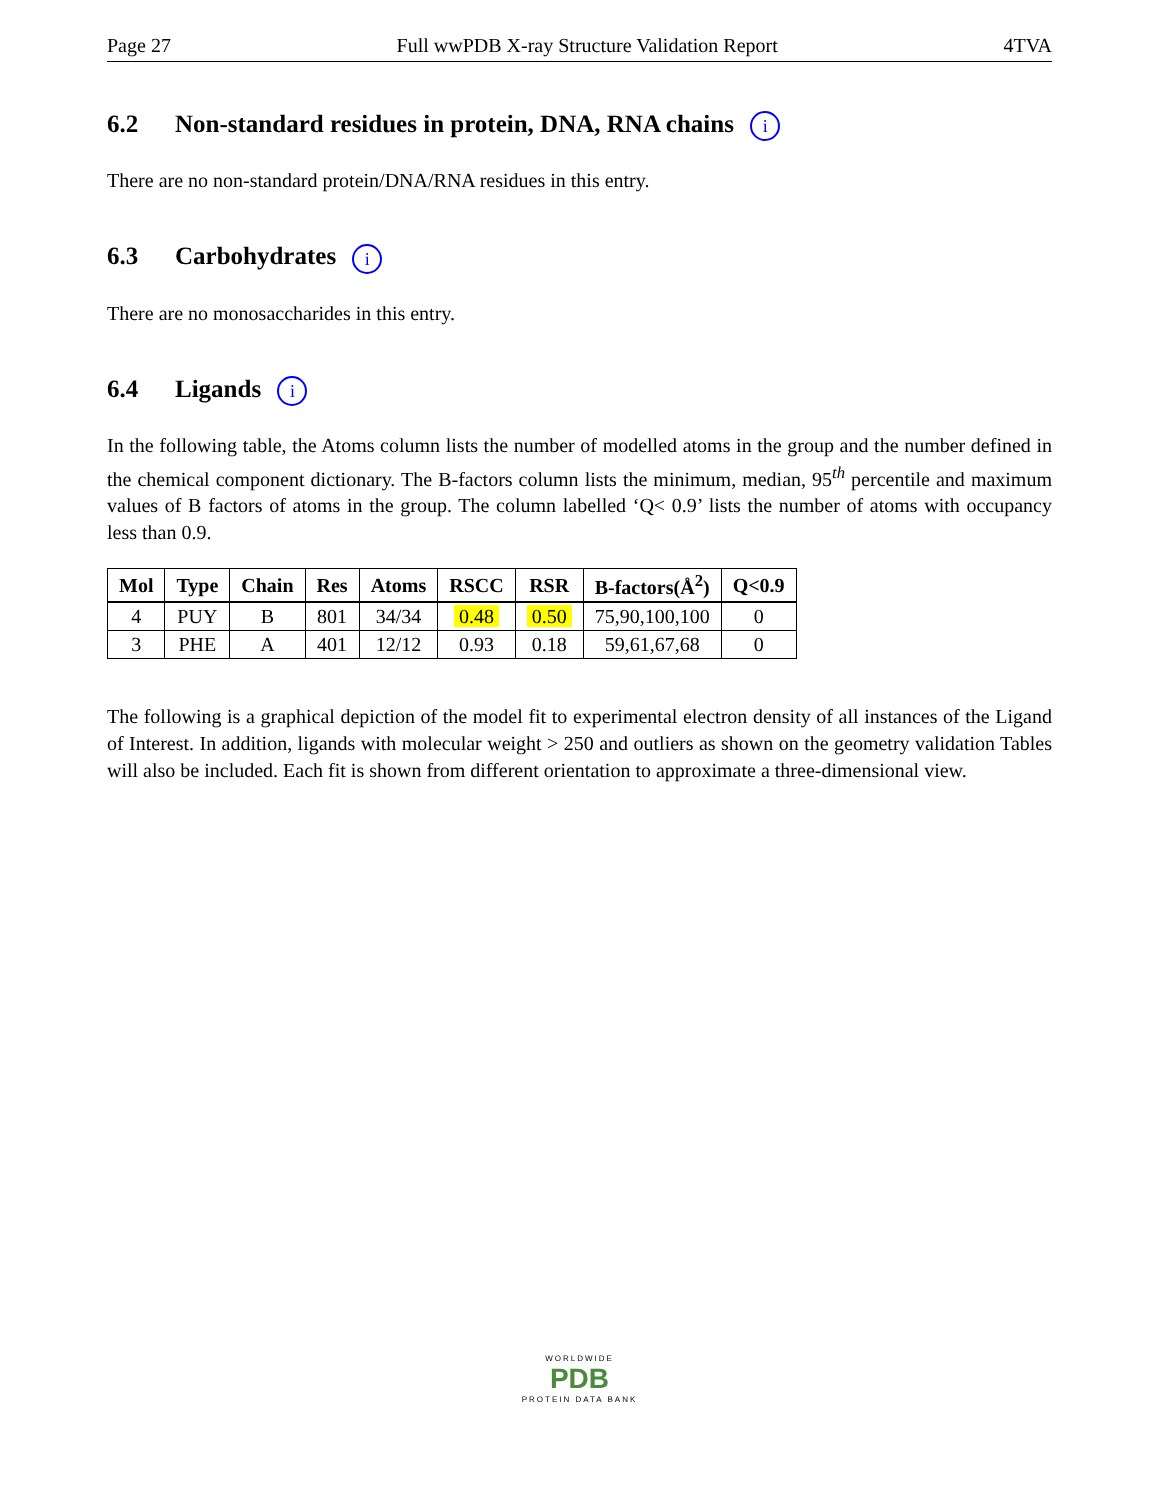Page 27 Full wwPDB X-ray Structure Validation Report 4TVA
6.2 Non-standard residues in protein, DNA, RNA chains i
There are no non-standard protein/DNA/RNA residues in this entry.
6.3 Carbohydrates i
There are no monosaccharides in this entry.
6.4 Ligands i
In the following table, the Atoms column lists the number of modelled atoms in the group and the number defined in the chemical component dictionary. The B-factors column lists the minimum, median, 95<sup>th</sup> percentile and maximum values of B factors of atoms in the group. The column labelled ‘Q< 0.9’ lists the number of atoms with occupancy less than 0.9.
| Mol | Type | Chain | Res | Atoms | RSCC | RSR | B-factors(Å<sup>2</sup>) | Q<0.9 |
| --- | --- | --- | --- | --- | --- | --- | --- | --- |
| 4 | PUY | B | 801 | 34/34 | 0.48 | 0.50 | 75,90,100,100 | 0 |
| 3 | PHE | A | 401 | 12/12 | 0.93 | 0.18 | 59,61,67,68 | 0 |
The following is a graphical depiction of the model fit to experimental electron density of all instances of the Ligand of Interest. In addition, ligands with molecular weight > 250 and outliers as shown on the geometry validation Tables will also be included. Each fit is shown from different orientation to approximate a three-dimensional view.
WORLDWIDE
PDB
PROTEIN DATA BANK